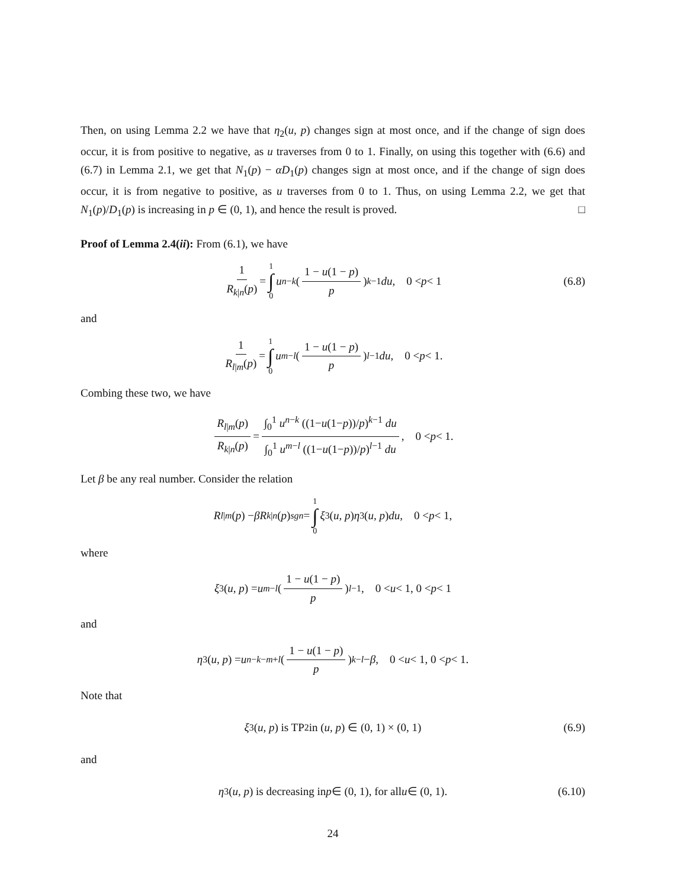Then, on using Lemma 2.2 we have that η<sub>2</sub>(u, p) changes sign at most once, and if the change of sign does occur, it is from positive to negative, as u traverses from 0 to 1. Finally, on using this together with (6.6) and (6.7) in Lemma 2.1, we get that N<sub>1</sub>(p) − αD<sub>1</sub>(p) changes sign at most once, and if the change of sign does occur, it is from negative to positive, as u traverses from 0 to 1. Thus, on using Lemma 2.2, we get that N<sub>1</sub>(p)/D<sub>1</sub>(p) is increasing in p ∈ (0, 1), and hence the result is proved. □
Proof of Lemma 2.4(ii): From (6.1), we have
1 R<sub>k|n</sub>(p) = 1 ∫ 0 u<sup>n−k</sup> ( 1 − u(1 − p) p )<sup>k−1</sup> du, 0 < p < 1 (6.8)
and
1 R<sub>l|m</sub>(p) = 1 ∫ 0 u<sup>m−l</sup> ( 1 − u(1 − p) p )<sup>l−1</sup> du, 0 < p < 1.
Combing these two, we have
R<sub>l|m</sub>(p) R<sub>k|n</sub>(p) = ∫<sub>0</sub><sup>1</sup> u<sup>n−k</sup> ((1−u(1−p))/p)<sup>k−1</sup> du ∫<sub>0</sub><sup>1</sup> u<sup>m−l</sup> ((1−u(1−p))/p)<sup>l−1</sup> du, 0 < p < 1.
Let β be any real number. Consider the relation
R<sub>l|m</sub> (p) − βR<sub>k|n</sub> (p) <sup>sgn</sup> = 1 ∫ 0 ξ<sub>3</sub>(u, p) η<sub>3</sub>(u, p) du, 0 < p < 1,
where
ξ<sub>3</sub>(u, p) = u<sup>m−l</sup> ( 1 − u(1 − p) p )<sup>l−1</sup>, 0 < u < 1, 0 < p < 1
and
η<sub>3</sub>(u, p) = u<sup>n−k−m+l</sup> ( 1 − u(1 − p) p )<sup>k−l</sup> − β, 0 < u < 1, 0 < p < 1.
Note that
ξ<sub>3</sub>(u, p) is TP<sub>2</sub> in (u, p) ∈ (0, 1) × (0, 1) (6.9)
and
η<sub>3</sub>(u, p) is decreasing in p ∈ (0, 1), for all u ∈ (0, 1). (6.10)
24